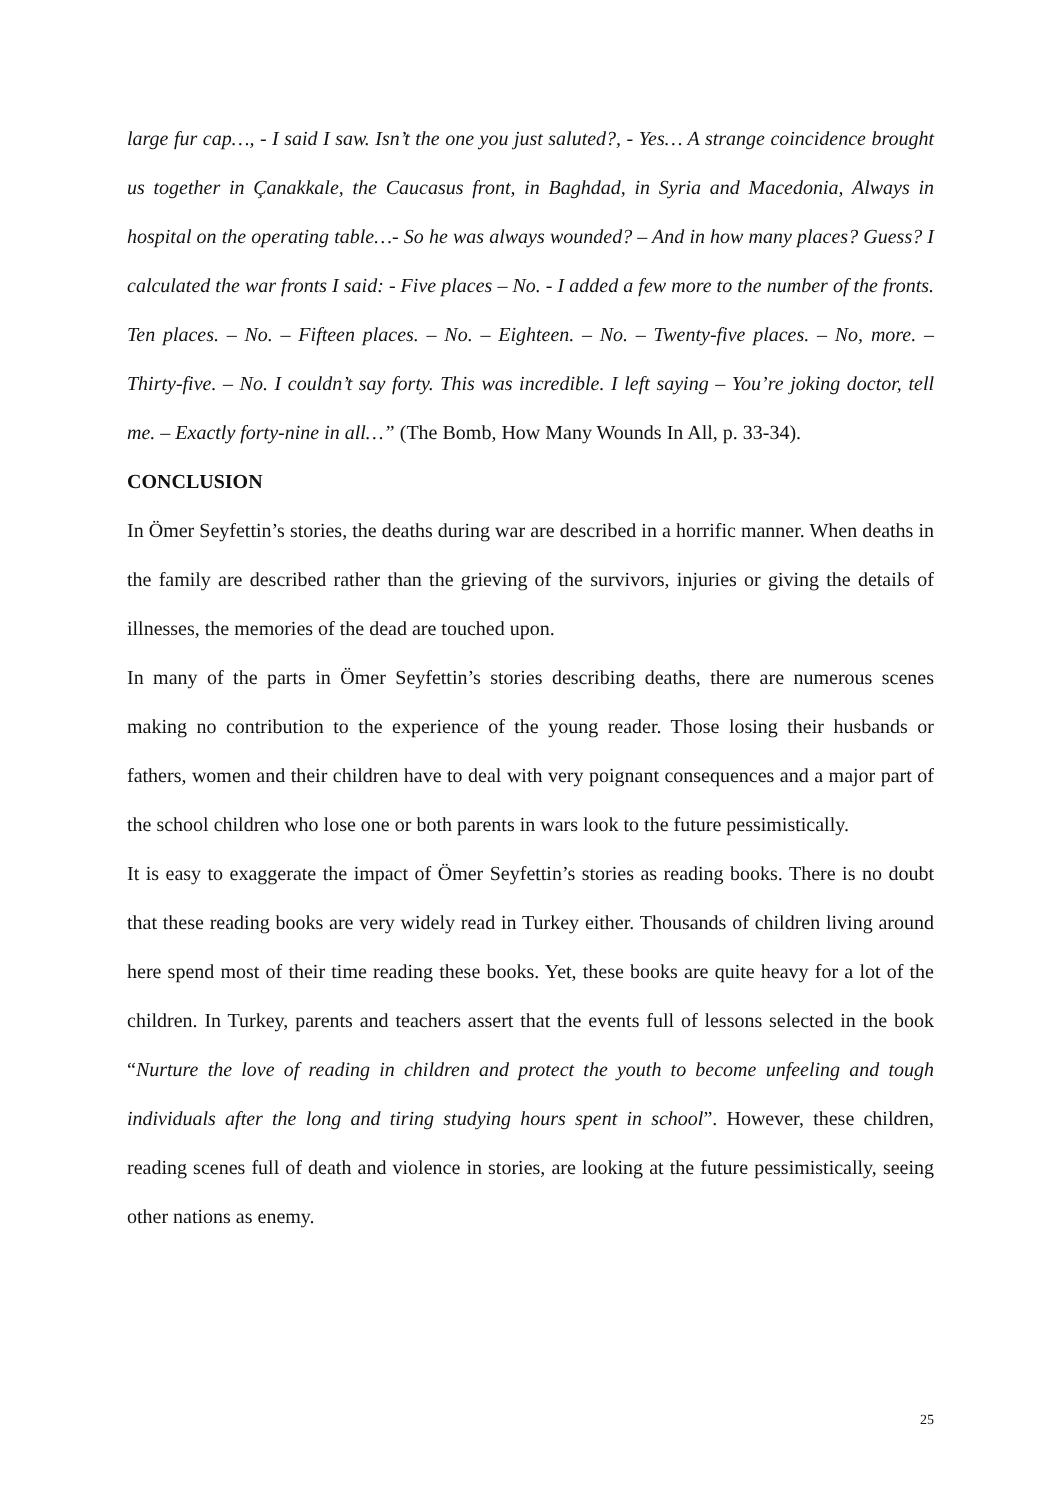large fur cap…, - I said I saw. Isn’t the one you just saluted?, - Yes… A strange coincidence brought us together in Çanakkale, the Caucasus front, in Baghdad, in Syria and Macedonia, Always in hospital on the operating table…- So he was always wounded? – And in how many places? Guess? I calculated the war fronts I said: - Five places – No. - I added a few more to the number of the fronts. Ten places. – No. – Fifteen places. – No. – Eighteen. – No. – Twenty-five places. – No, more. – Thirty-five. – No. I couldn’t say forty. This was incredible. I left saying – You’re joking doctor, tell me. – Exactly forty-nine in all…” (The Bomb, How Many Wounds In All, p. 33-34).
CONCLUSION
In Ömer Seyfettin’s stories, the deaths during war are described in a horrific manner. When deaths in the family are described rather than the grieving of the survivors, injuries or giving the details of illnesses, the memories of the dead are touched upon.
In many of the parts in Ömer Seyfettin’s stories describing deaths, there are numerous scenes making no contribution to the experience of the young reader. Those losing their husbands or fathers, women and their children have to deal with very poignant consequences and a major part of the school children who lose one or both parents in wars look to the future pessimistically.
It is easy to exaggerate the impact of Ömer Seyfettin’s stories as reading books. There is no doubt that these reading books are very widely read in Turkey either. Thousands of children living around here spend most of their time reading these books. Yet, these books are quite heavy for a lot of the children. In Turkey, parents and teachers assert that the events full of lessons selected in the book “Nurture the love of reading in children and protect the youth to become unfeeling and tough individuals after the long and tiring studying hours spent in school”. However, these children, reading scenes full of death and violence in stories, are looking at the future pessimistically, seeing other nations as enemy.
25